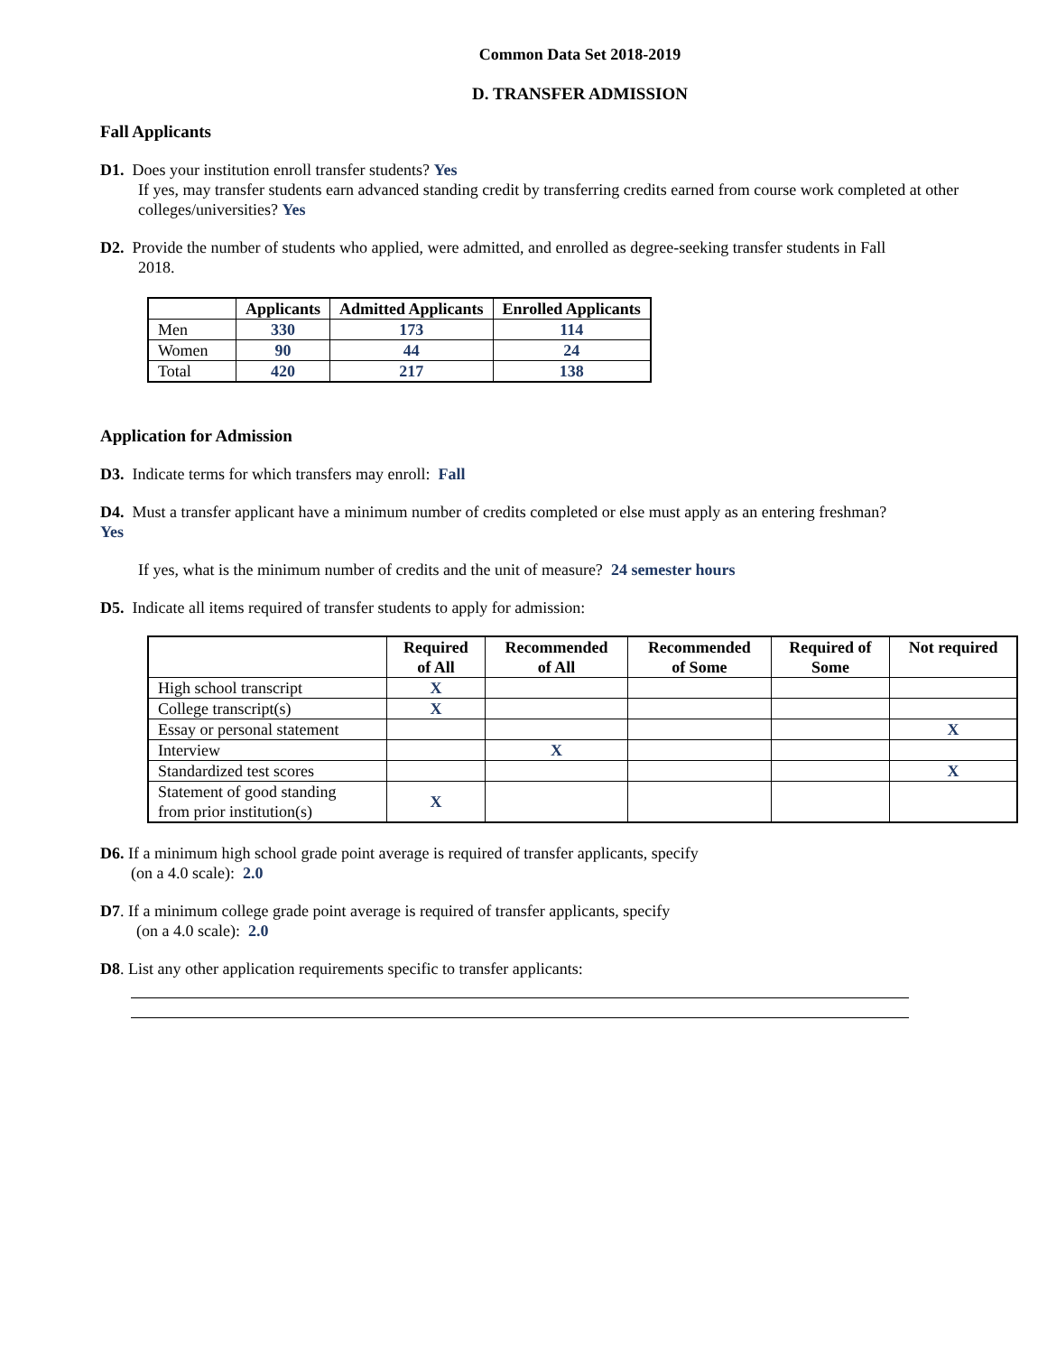Common Data Set 2018-2019
D. TRANSFER ADMISSION
Fall Applicants
D1. Does your institution enroll transfer students? Yes
If yes, may transfer students earn advanced standing credit by transferring credits earned from course work completed at other colleges/universities? Yes
D2. Provide the number of students who applied, were admitted, and enrolled as degree-seeking transfer students in Fall
2018.
| | Applicants | Admitted Applicants | Enrolled Applicants |
| --- | --- | --- | --- |
| Men | 330 | 173 | 114 |
| Women | 90 | 44 | 24 |
| Total | 420 | 217 | 138 |
Application for Admission
D3. Indicate terms for which transfers may enroll: Fall
D4. Must a transfer applicant have a minimum number of credits completed or else must apply as an entering freshman?
Yes
If yes, what is the minimum number of credits and the unit of measure? 24 semester hours
D5. Indicate all items required of transfer students to apply for admission:
| | Required of All | Recommended of All | Recommended of Some | Required of Some | Not required |
| --- | --- | --- | --- | --- | --- |
| High school transcript | X | | | | |
| College transcript(s) | X | | | | |
| Essay or personal statement | | | | | X |
| Interview | | X | | | |
| Standardized test scores | | | | | X |
| Statement of good standing from prior institution(s) | X | | | | |
D6. If a minimum high school grade point average is required of transfer applicants, specify
(on a 4.0 scale): 2.0
D7. If a minimum college grade point average is required of transfer applicants, specify
(on a 4.0 scale): 2.0
D8. List any other application requirements specific to transfer applicants: